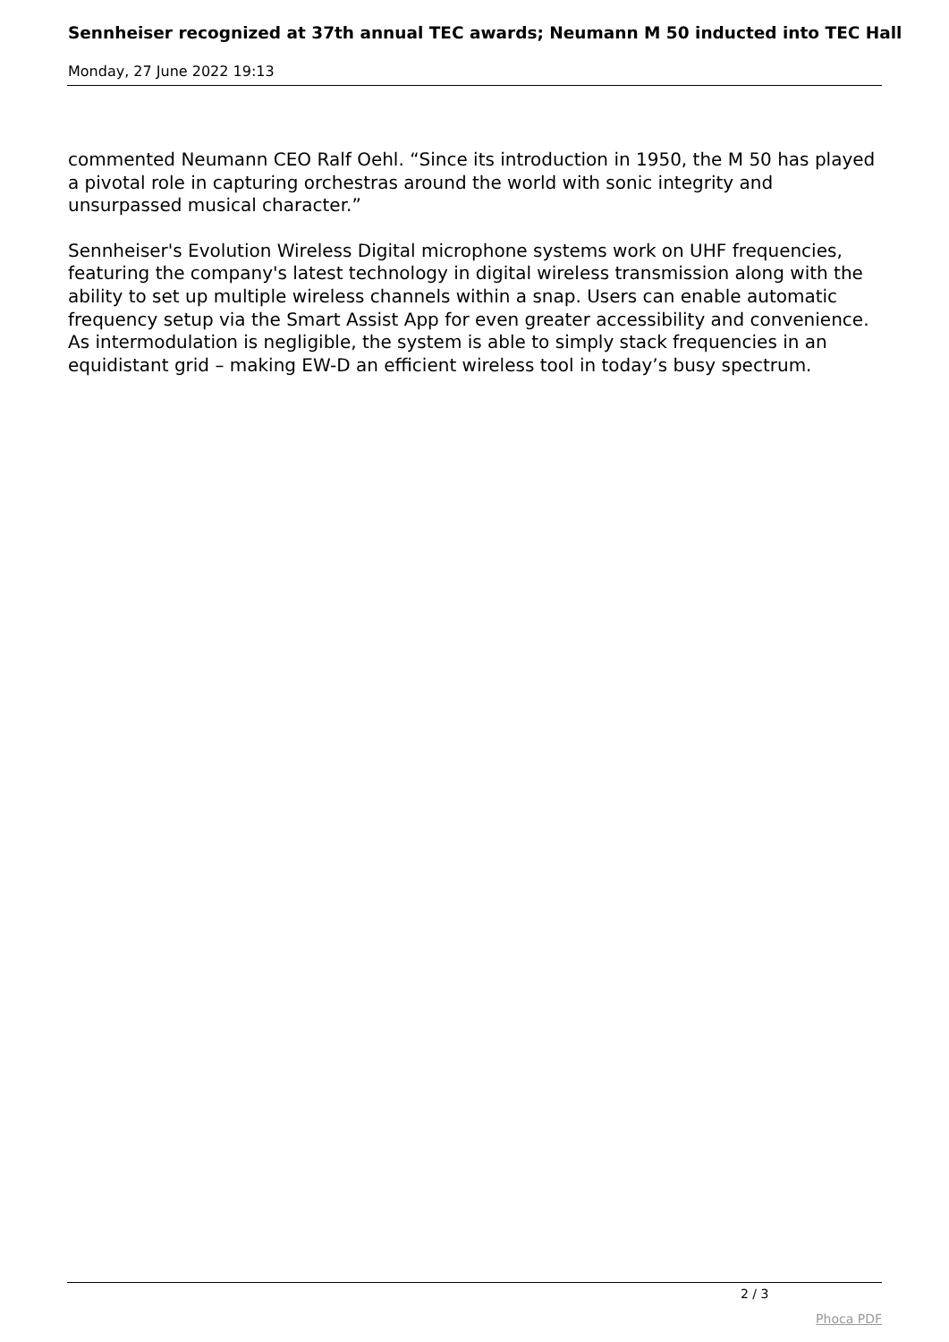Sennheiser recognized at 37th annual TEC awards; Neumann M 50 inducted into TEC Hall
Monday, 27 June 2022 19:13
commented Neumann CEO Ralf Oehl. “Since its introduction in 1950, the M 50 has played a pivotal role in capturing orchestras around the world with sonic integrity and unsurpassed musical character.”
Sennheiser's Evolution Wireless Digital microphone systems work on UHF frequencies, featuring the company's latest technology in digital wireless transmission along with the ability to set up multiple wireless channels within a snap. Users can enable automatic frequency setup via the Smart Assist App for even greater accessibility and convenience. As intermodulation is negligible, the system is able to simply stack frequencies in an equidistant grid – making EW-D an efficient wireless tool in today’s busy spectrum.
2 / 3
Phoca PDF